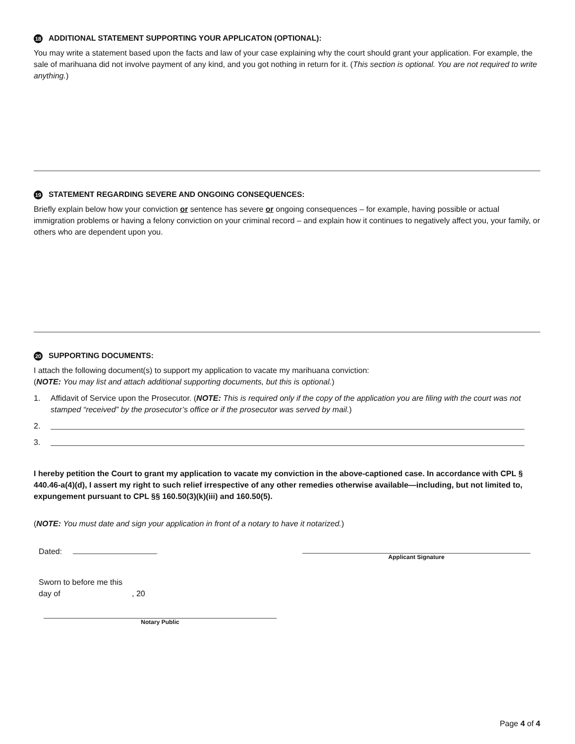18 ADDITIONAL STATEMENT SUPPORTING YOUR APPLICATON (OPTIONAL):
You may write a statement based upon the facts and law of your case explaining why the court should grant your application. For example, the sale of marihuana did not involve payment of any kind, and you got nothing in return for it. (This section is optional. You are not required to write anything.)
19 STATEMENT REGARDING SEVERE AND ONGOING CONSEQUENCES:
Briefly explain below how your conviction or sentence has severe or ongoing consequences – for example, having possible or actual immigration problems or having a felony conviction on your criminal record – and explain how it continues to negatively affect you, your family, or others who are dependent upon you.
20 SUPPORTING DOCUMENTS:
I attach the following document(s) to support my application to vacate my marihuana conviction:
(NOTE: You may list and attach additional supporting documents, but this is optional.)
1. Affidavit of Service upon the Prosecutor. (NOTE: This is required only if the copy of the application you are filing with the court was not stamped “received” by the prosecutor’s office or if the prosecutor was served by mail.)
2.
3.
I hereby petition the Court to grant my application to vacate my conviction in the above-captioned case. In accordance with CPL § 440.46-a(4)(d), I assert my right to such relief irrespective of any other remedies otherwise available—including, but not limited to, expungement pursuant to CPL §§ 160.50(3)(k)(iii) and 160.50(5).
(NOTE: You must date and sign your application in front of a notary to have it notarized.)
Dated:
Applicant Signature
Sworn to before me this
day of , 20
Notary Public
Page 4 of 4